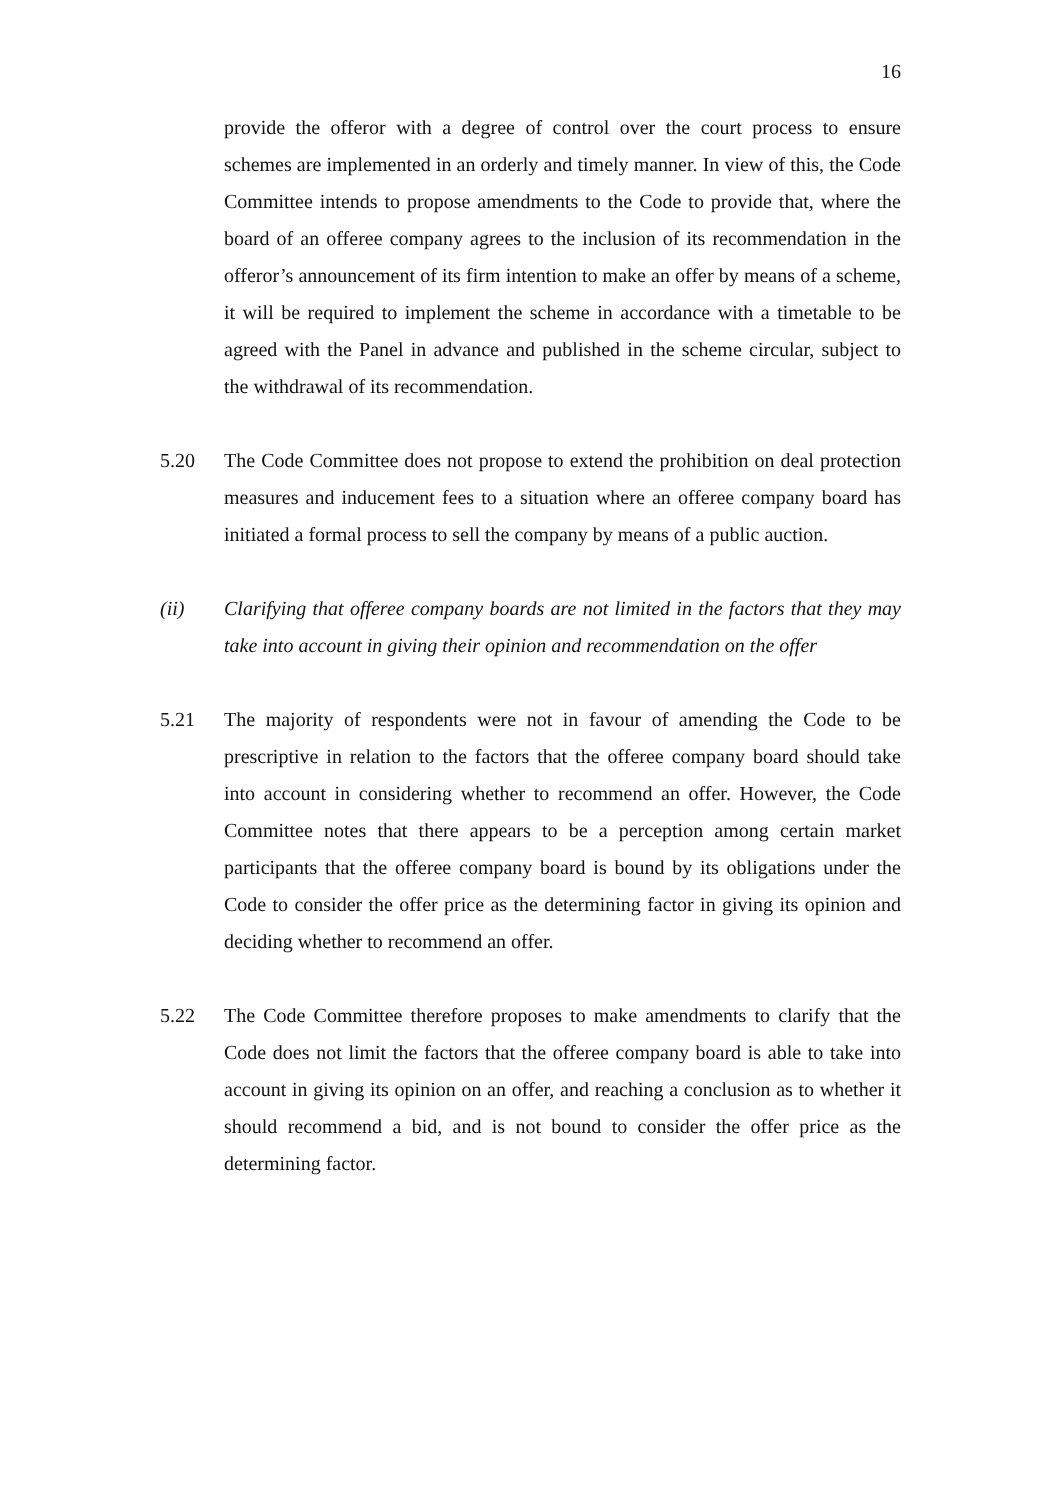16
provide the offeror with a degree of control over the court process to ensure schemes are implemented in an orderly and timely manner. In view of this, the Code Committee intends to propose amendments to the Code to provide that, where the board of an offeree company agrees to the inclusion of its recommendation in the offeror’s announcement of its firm intention to make an offer by means of a scheme, it will be required to implement the scheme in accordance with a timetable to be agreed with the Panel in advance and published in the scheme circular, subject to the withdrawal of its recommendation.
5.20 The Code Committee does not propose to extend the prohibition on deal protection measures and inducement fees to a situation where an offeree company board has initiated a formal process to sell the company by means of a public auction.
(ii) Clarifying that offeree company boards are not limited in the factors that they may take into account in giving their opinion and recommendation on the offer
5.21 The majority of respondents were not in favour of amending the Code to be prescriptive in relation to the factors that the offeree company board should take into account in considering whether to recommend an offer. However, the Code Committee notes that there appears to be a perception among certain market participants that the offeree company board is bound by its obligations under the Code to consider the offer price as the determining factor in giving its opinion and deciding whether to recommend an offer.
5.22 The Code Committee therefore proposes to make amendments to clarify that the Code does not limit the factors that the offeree company board is able to take into account in giving its opinion on an offer, and reaching a conclusion as to whether it should recommend a bid, and is not bound to consider the offer price as the determining factor.